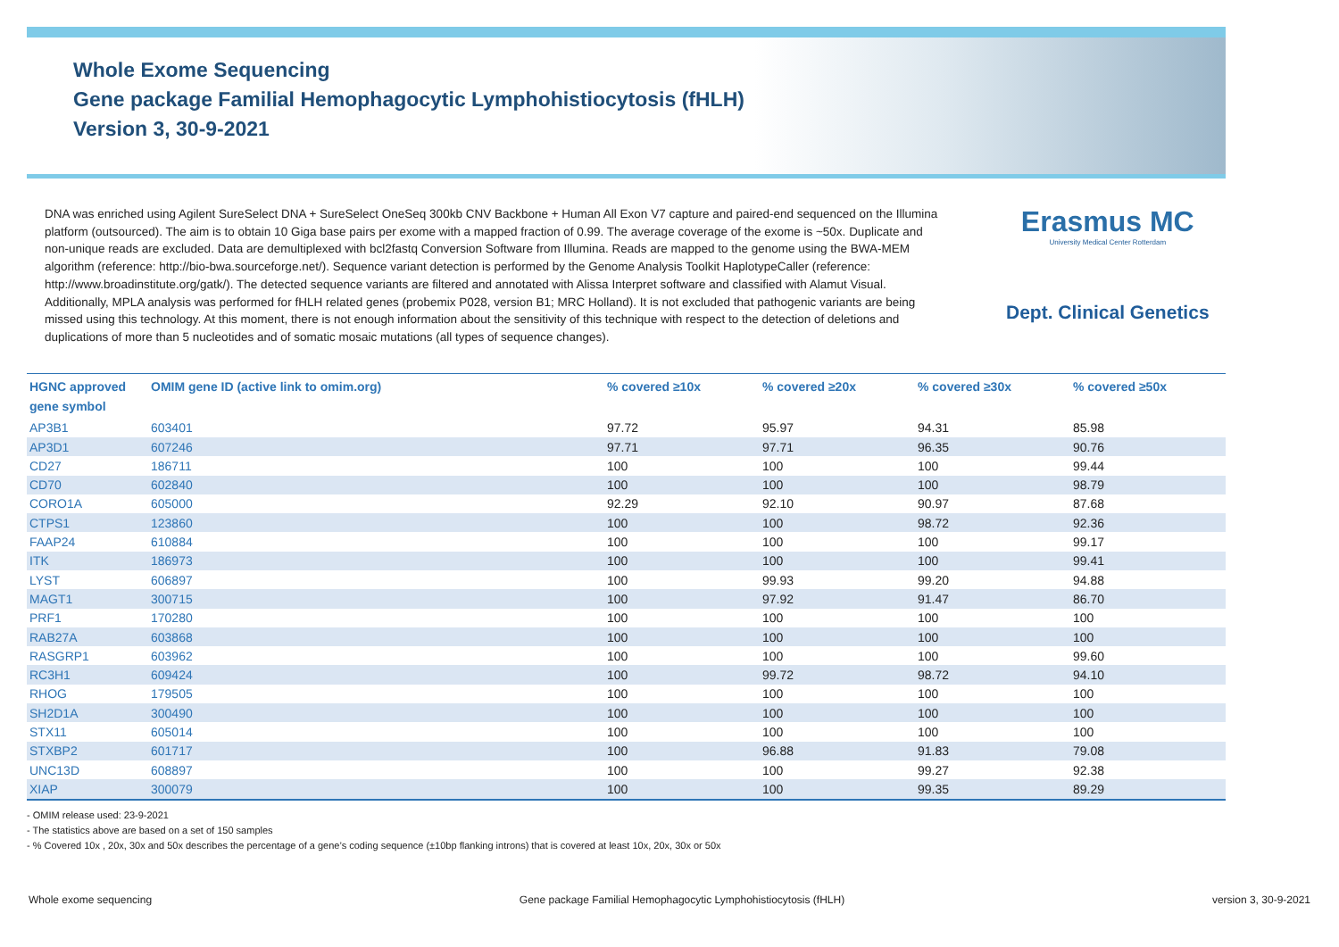Whole Exome Sequencing
Gene package Familial Hemophagocytic Lymphohistiocytosis (fHLH)
Version 3, 30-9-2021
DNA was enriched using Agilent SureSelect DNA + SureSelect OneSeq 300kb CNV Backbone + Human All Exon V7 capture and paired-end sequenced on the Illumina platform (outsourced). The aim is to obtain 10 Giga base pairs per exome with a mapped fraction of 0.99. The average coverage of the exome is ~50x. Duplicate and non-unique reads are excluded. Data are demultiplexed with bcl2fastq Conversion Software from Illumina. Reads are mapped to the genome using the BWA-MEM algorithm (reference: http://bio-bwa.sourceforge.net/). Sequence variant detection is performed by the Genome Analysis Toolkit HaplotypeCaller (reference: http://www.broadinstitute.org/gatk/). The detected sequence variants are filtered and annotated with Alissa Interpret software and classified with Alamut Visual. Additionally, MPLA analysis was performed for fHLH related genes (probemix P028, version B1; MRC Holland). It is not excluded that pathogenic variants are being missed using this technology. At this moment, there is not enough information about the sensitivity of this technique with respect to the detection of deletions and duplications of more than 5 nucleotides and of somatic mosaic mutations (all types of sequence changes).
Erasmus MC
University Medical Center Rotterdam
Dept. Clinical Genetics
| HGNC approved gene symbol | OMIM gene ID (active link to omim.org) | % covered ≥10x | % covered ≥20x | % covered ≥30x | % covered ≥50x |
| --- | --- | --- | --- | --- | --- |
| AP3B1 | 603401 | 97.72 | 95.97 | 94.31 | 85.98 |
| AP3D1 | 607246 | 97.71 | 97.71 | 96.35 | 90.76 |
| CD27 | 186711 | 100 | 100 | 100 | 99.44 |
| CD70 | 602840 | 100 | 100 | 100 | 98.79 |
| CORO1A | 605000 | 92.29 | 92.10 | 90.97 | 87.68 |
| CTPS1 | 123860 | 100 | 100 | 98.72 | 92.36 |
| FAAP24 | 610884 | 100 | 100 | 100 | 99.17 |
| ITK | 186973 | 100 | 100 | 100 | 99.41 |
| LYST | 606897 | 100 | 99.93 | 99.20 | 94.88 |
| MAGT1 | 300715 | 100 | 97.92 | 91.47 | 86.70 |
| PRF1 | 170280 | 100 | 100 | 100 | 100 |
| RAB27A | 603868 | 100 | 100 | 100 | 100 |
| RASGRP1 | 603962 | 100 | 100 | 100 | 99.60 |
| RC3H1 | 609424 | 100 | 99.72 | 98.72 | 94.10 |
| RHOG | 179505 | 100 | 100 | 100 | 100 |
| SH2D1A | 300490 | 100 | 100 | 100 | 100 |
| STX11 | 605014 | 100 | 100 | 100 | 100 |
| STXBP2 | 601717 | 100 | 96.88 | 91.83 | 79.08 |
| UNC13D | 608897 | 100 | 100 | 99.27 | 92.38 |
| XIAP | 300079 | 100 | 100 | 99.35 | 89.29 |
- OMIM release used: 23-9-2021
- The statistics above are based on a set of 150 samples
- % Covered 10x , 20x, 30x and 50x describes the percentage of a gene’s coding sequence (±10bp flanking introns) that is covered at least 10x, 20x, 30x or 50x
Whole exome sequencing Gene package Familial Hemophagocytic Lymphohistiocytosis (fHLH) version 3, 30-9-2021